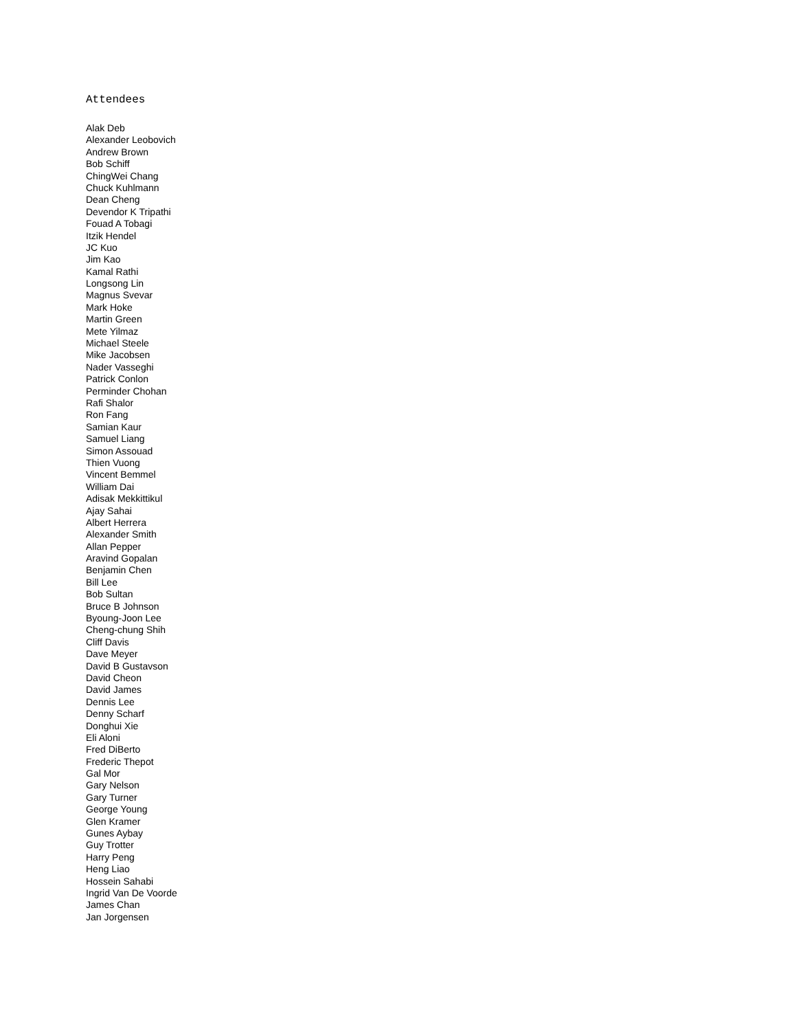Attendees
Alak Deb
Alexander Leobovich
Andrew Brown
Bob Schiff
ChingWei Chang
Chuck Kuhlmann
Dean Cheng
Devendor K Tripathi
Fouad A Tobagi
Itzik Hendel
JC Kuo
Jim Kao
Kamal Rathi
Longsong Lin
Magnus Svevar
Mark Hoke
Martin Green
Mete Yilmaz
Michael Steele
Mike Jacobsen
Nader Vasseghi
Patrick Conlon
Perminder Chohan
Rafi Shalor
Ron Fang
Samian Kaur
Samuel Liang
Simon Assouad
Thien Vuong
Vincent Bemmel
William Dai
Adisak Mekkittikul
Ajay Sahai
Albert Herrera
Alexander Smith
Allan Pepper
Aravind Gopalan
Benjamin Chen
Bill Lee
Bob Sultan
Bruce B Johnson
Byoung-Joon Lee
Cheng-chung Shih
Cliff Davis
Dave Meyer
David B Gustavson
David Cheon
David James
Dennis Lee
Denny Scharf
Donghui Xie
Eli Aloni
Fred DiBerto
Frederic Thepot
Gal Mor
Gary Nelson
Gary Turner
George Young
Glen Kramer
Gunes Aybay
Guy Trotter
Harry Peng
Heng Liao
Hossein Sahabi
Ingrid Van De Voorde
James Chan
Jan Jorgensen